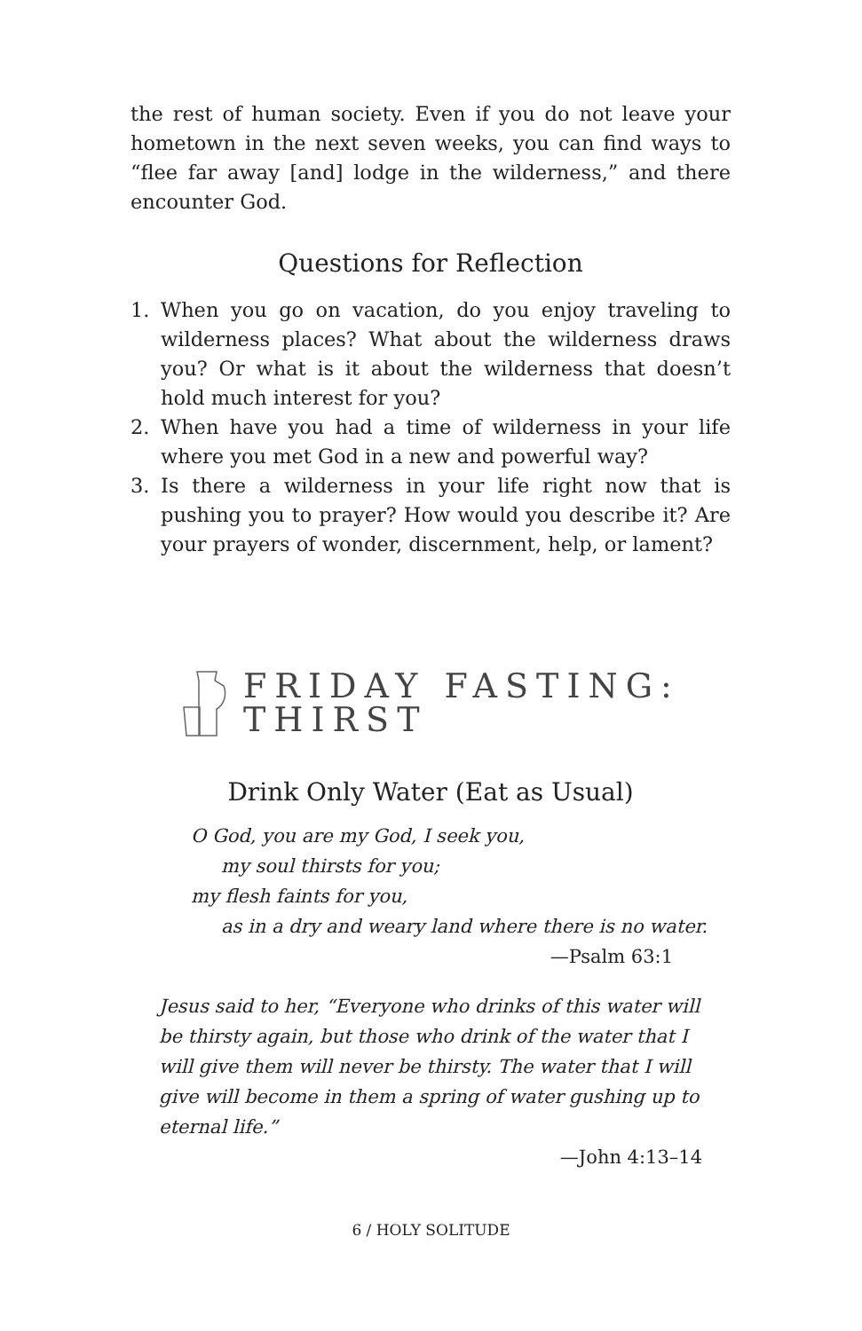the rest of human society. Even if you do not leave your hometown in the next seven weeks, you can find ways to “flee far away [and] lodge in the wilderness,” and there encounter God.
Questions for Reflection
1. When you go on vacation, do you enjoy traveling to wilderness places? What about the wilderness draws you? Or what is it about the wilderness that doesn’t hold much interest for you?
2. When have you had a time of wilderness in your life where you met God in a new and powerful way?
3. Is there a wilderness in your life right now that is pushing you to prayer? How would you describe it? Are your prayers of wonder, discernment, help, or lament?
FRIDAY FASTING:
THIRST
Drink Only Water (Eat as Usual)
O God, you are my God, I seek you,
my soul thirsts for you;
my flesh faints for you,
as in a dry and weary land where there is no water.
—Psalm 63:1
Jesus said to her, “Everyone who drinks of this water will be thirsty again, but those who drink of the water that I will give them will never be thirsty. The water that I will give will become in them a spring of water gushing up to eternal life.”
—John 4:13–14
6 / HOLY SOLITUDE